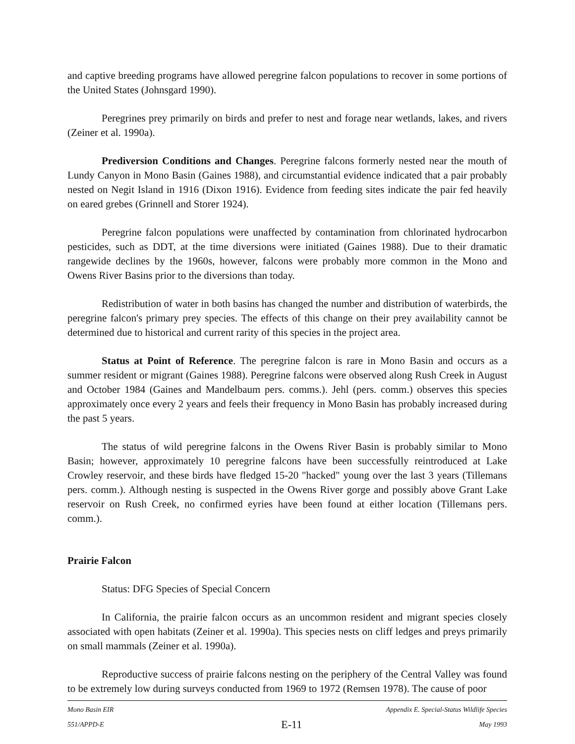and captive breeding programs have allowed peregrine falcon populations to recover in some portions of the United States (Johnsgard 1990).
Peregrines prey primarily on birds and prefer to nest and forage near wetlands, lakes, and rivers (Zeiner et al. 1990a).
Prediversion Conditions and Changes. Peregrine falcons formerly nested near the mouth of Lundy Canyon in Mono Basin (Gaines 1988), and circumstantial evidence indicated that a pair probably nested on Negit Island in 1916 (Dixon 1916). Evidence from feeding sites indicate the pair fed heavily on eared grebes (Grinnell and Storer 1924).
Peregrine falcon populations were unaffected by contamination from chlorinated hydrocarbon pesticides, such as DDT, at the time diversions were initiated (Gaines 1988). Due to their dramatic rangewide declines by the 1960s, however, falcons were probably more common in the Mono and Owens River Basins prior to the diversions than today.
Redistribution of water in both basins has changed the number and distribution of waterbirds, the peregrine falcon's primary prey species. The effects of this change on their prey availability cannot be determined due to historical and current rarity of this species in the project area.
Status at Point of Reference. The peregrine falcon is rare in Mono Basin and occurs as a summer resident or migrant (Gaines 1988). Peregrine falcons were observed along Rush Creek in August and October 1984 (Gaines and Mandelbaum pers. comms.). Jehl (pers. comm.) observes this species approximately once every 2 years and feels their frequency in Mono Basin has probably increased during the past 5 years.
The status of wild peregrine falcons in the Owens River Basin is probably similar to Mono Basin; however, approximately 10 peregrine falcons have been successfully reintroduced at Lake Crowley reservoir, and these birds have fledged 15-20 "hacked" young over the last 3 years (Tillemans pers. comm.). Although nesting is suspected in the Owens River gorge and possibly above Grant Lake reservoir on Rush Creek, no confirmed eyries have been found at either location (Tillemans pers. comm.).
Prairie Falcon
Status: DFG Species of Special Concern
In California, the prairie falcon occurs as an uncommon resident and migrant species closely associated with open habitats (Zeiner et al. 1990a). This species nests on cliff ledges and preys primarily on small mammals (Zeiner et al. 1990a).
Reproductive success of prairie falcons nesting on the periphery of the Central Valley was found to be extremely low during surveys conducted from 1969 to 1972 (Remsen 1978). The cause of poor
Mono Basin EIR Appendix E. Special-Status Wildlife Species
551/APPD-E E-11 May 1993